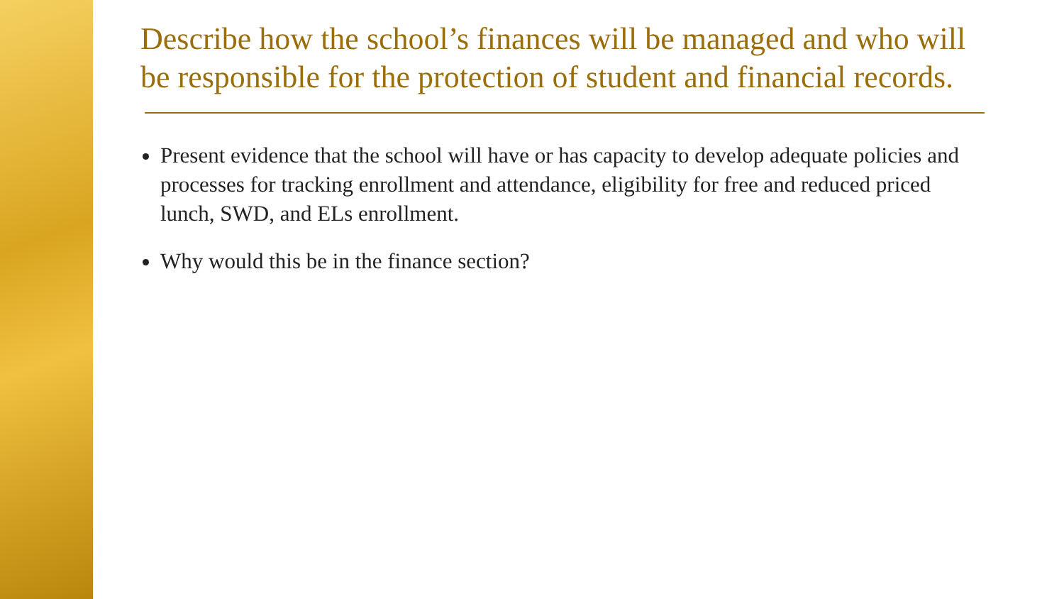Describe how the school’s finances will be managed and who will be responsible for the protection of student and financial records.
Present evidence that the school will have or has capacity to develop adequate policies and processes for tracking enrollment and attendance, eligibility for free and reduced priced lunch, SWD, and ELs enrollment.
Why would this be in the finance section?